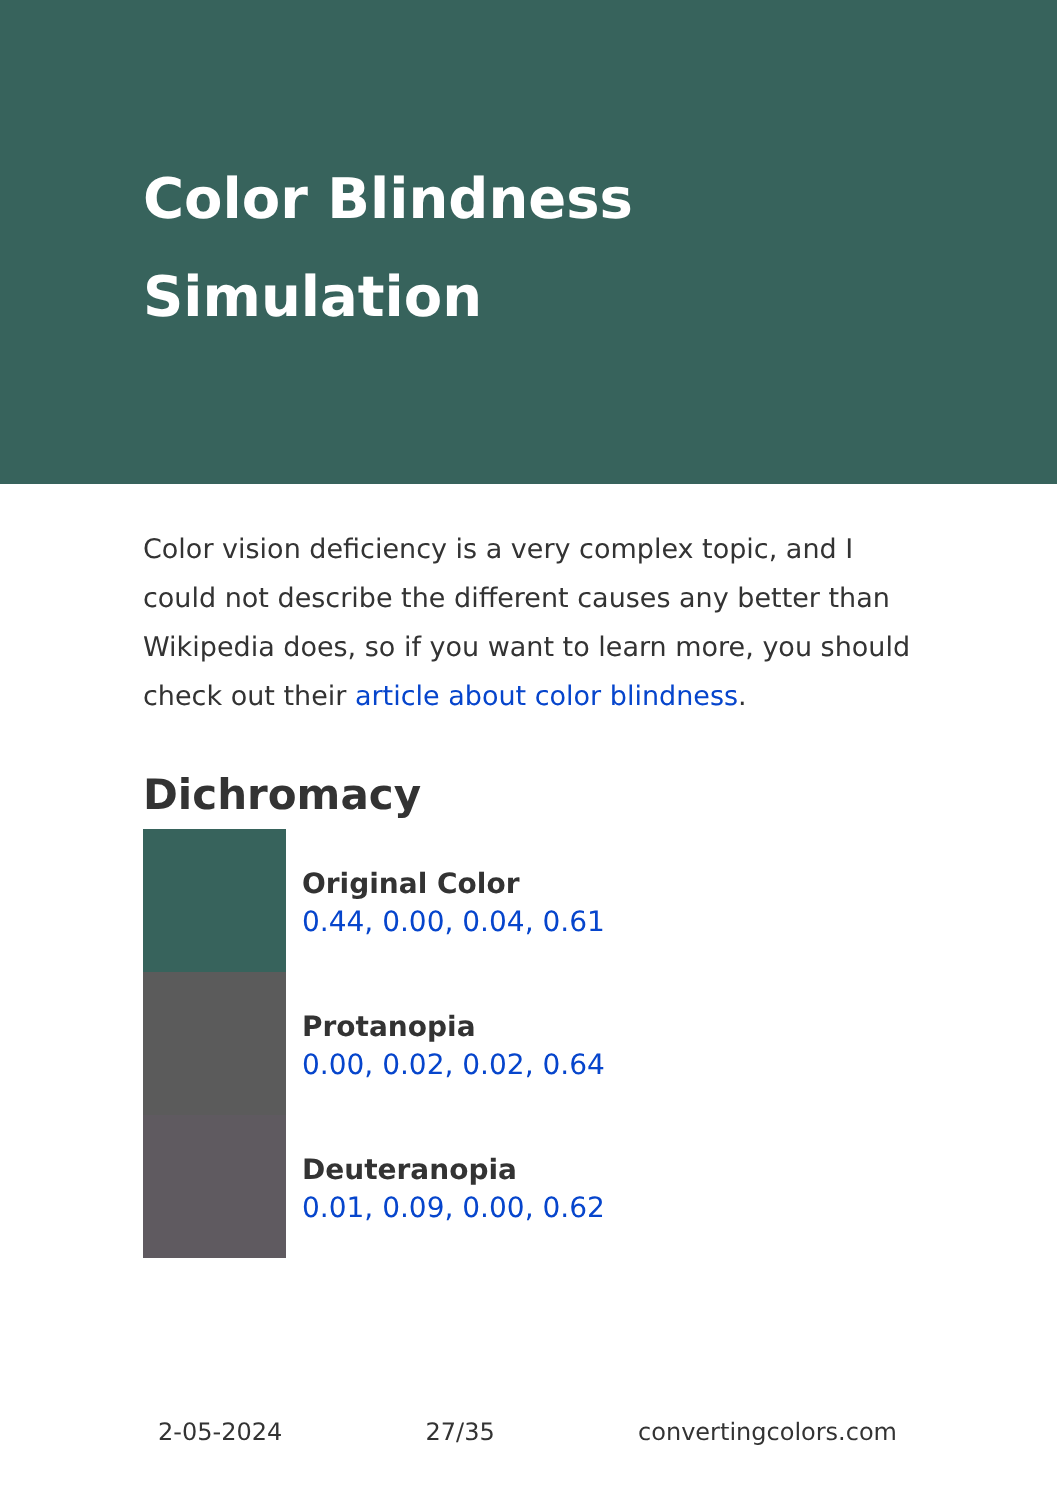Color Blindness
Simulation
Color vision deficiency is a very complex topic, and I could not describe the different causes any better than Wikipedia does, so if you want to learn more, you should check out their article about color blindness.
Dichromacy
Original Color
0.44, 0.00, 0.04, 0.61
Protanopia
0.00, 0.02, 0.02, 0.64
Deuteranopia
0.01, 0.09, 0.00, 0.62
2-05-2024 27/35 convertingcolors.com